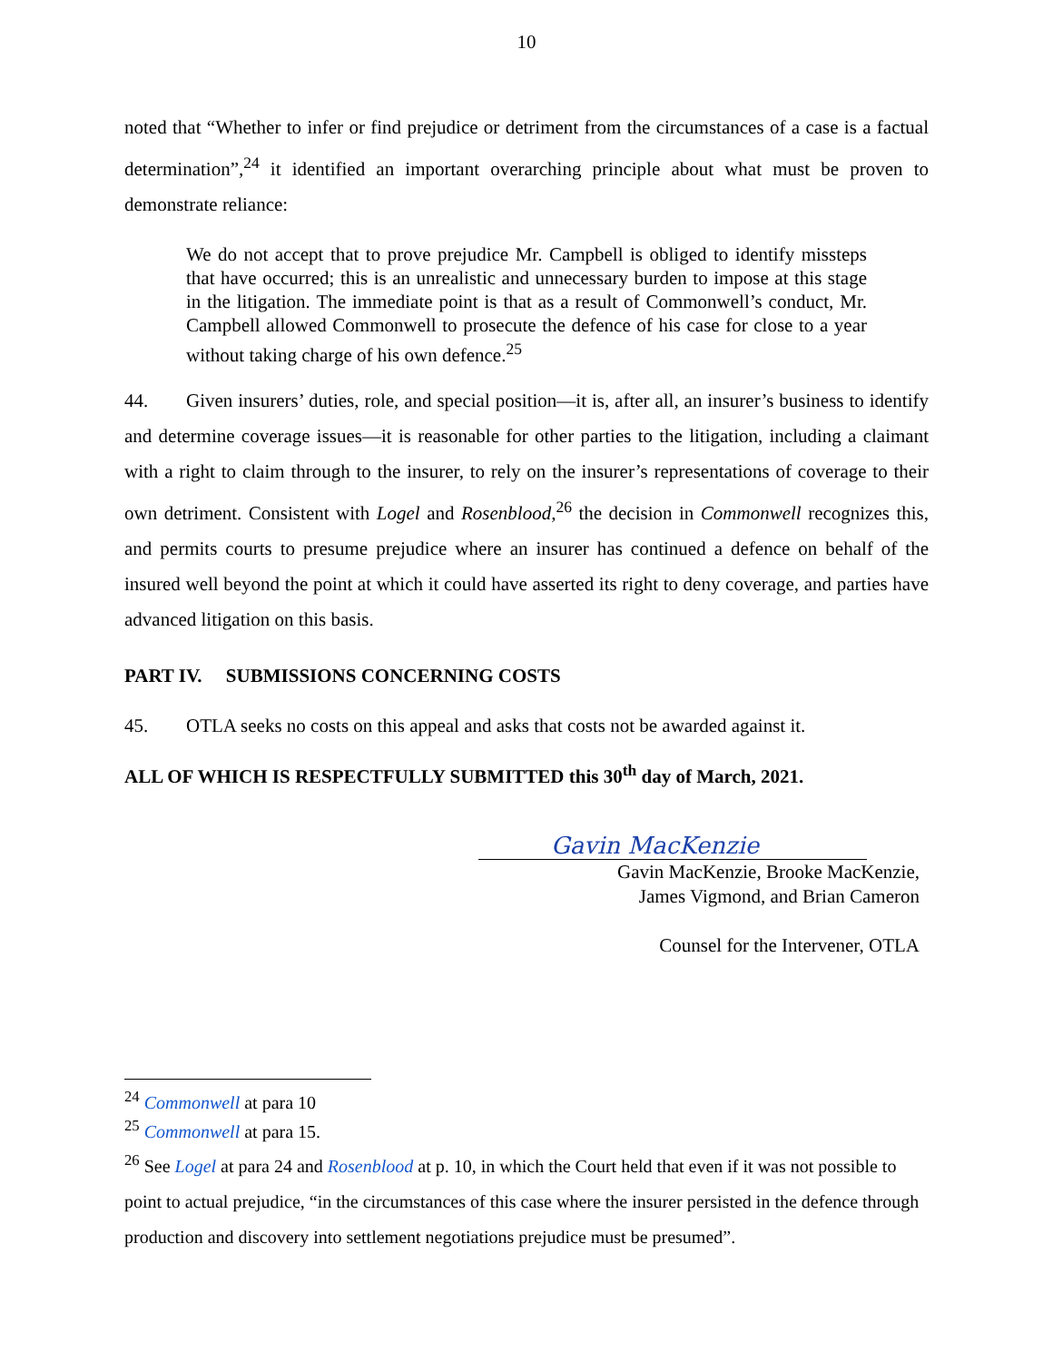10
noted that “Whether to infer or find prejudice or detriment from the circumstances of a case is a factual determination”,<sup>24</sup> it identified an important overarching principle about what must be proven to demonstrate reliance:
We do not accept that to prove prejudice Mr. Campbell is obliged to identify missteps that have occurred; this is an unrealistic and unnecessary burden to impose at this stage in the litigation. The immediate point is that as a result of Commonwell’s conduct, Mr. Campbell allowed Commonwell to prosecute the defence of his case for close to a year without taking charge of his own defence.<sup>25</sup>
44. Given insurers’ duties, role, and special position—it is, after all, an insurer’s business to identify and determine coverage issues—it is reasonable for other parties to the litigation, including a claimant with a right to claim through to the insurer, to rely on the insurer’s representations of coverage to their own detriment. Consistent with Logel and Rosenblood,<sup>26</sup> the decision in Commonwell recognizes this, and permits courts to presume prejudice where an insurer has continued a defence on behalf of the insured well beyond the point at which it could have asserted its right to deny coverage, and parties have advanced litigation on this basis.
PART IV. SUBMISSIONS CONCERNING COSTS
45. OTLA seeks no costs on this appeal and asks that costs not be awarded against it.
ALL OF WHICH IS RESPECTFULLY SUBMITTED this 30<sup>th</sup> day of March, 2021.
Gavin MacKenzie
Gavin MacKenzie, Brooke MacKenzie,
James Vigmond, and Brian Cameron
Counsel for the Intervener, OTLA
<sup>24</sup> Commonwell at para 10
<sup>25</sup> Commonwell at para 15.
<sup>26</sup> See Logel at para 24 and Rosenblood at p. 10, in which the Court held that even if it was not possible to point to actual prejudice, “in the circumstances of this case where the insurer persisted in the defence through production and discovery into settlement negotiations prejudice must be presumed”.